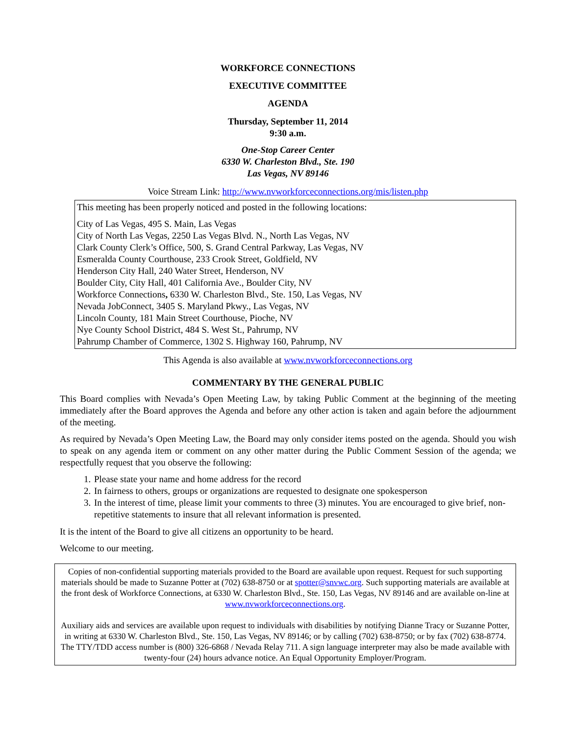WORKFORCE CONNECTIONS
EXECUTIVE COMMITTEE
AGENDA
Thursday, September 11, 2014
9:30 a.m.
One-Stop Career Center
6330 W. Charleston Blvd., Ste. 190
Las Vegas, NV 89146
Voice Stream Link: http://www.nvworkforceconnections.org/mis/listen.php
This meeting has been properly noticed and posted in the following locations:
City of Las Vegas, 495 S. Main, Las Vegas
City of North Las Vegas, 2250 Las Vegas Blvd. N., North Las Vegas, NV
Clark County Clerk’s Office, 500, S. Grand Central Parkway, Las Vegas, NV
Esmeralda County Courthouse, 233 Crook Street, Goldfield, NV
Henderson City Hall, 240 Water Street, Henderson, NV
Boulder City, City Hall, 401 California Ave., Boulder City, NV
Workforce Connections, 6330 W. Charleston Blvd., Ste. 150, Las Vegas, NV
Nevada JobConnect, 3405 S. Maryland Pkwy., Las Vegas, NV
Lincoln County, 181 Main Street Courthouse, Pioche, NV
Nye County School District, 484 S. West St., Pahrump, NV
Pahrump Chamber of Commerce, 1302 S. Highway 160, Pahrump, NV
This Agenda is also available at www.nvworkforceconnections.org
COMMENTARY BY THE GENERAL PUBLIC
This Board complies with Nevada’s Open Meeting Law, by taking Public Comment at the beginning of the meeting immediately after the Board approves the Agenda and before any other action is taken and again before the adjournment of the meeting.
As required by Nevada’s Open Meeting Law, the Board may only consider items posted on the agenda. Should you wish to speak on any agenda item or comment on any other matter during the Public Comment Session of the agenda; we respectfully request that you observe the following:
1. Please state your name and home address for the record
2. In fairness to others, groups or organizations are requested to designate one spokesperson
3. In the interest of time, please limit your comments to three (3) minutes. You are encouraged to give brief, non-repetitive statements to insure that all relevant information is presented.
It is the intent of the Board to give all citizens an opportunity to be heard.
Welcome to our meeting.
Copies of non-confidential supporting materials provided to the Board are available upon request. Request for such supporting materials should be made to Suzanne Potter at (702) 638-8750 or at spotter@snvwc.org. Such supporting materials are available at the front desk of Workforce Connections, at 6330 W. Charleston Blvd., Ste. 150, Las Vegas, NV 89146 and are available on-line at www.nvworkforceconnections.org.
Auxiliary aids and services are available upon request to individuals with disabilities by notifying Dianne Tracy or Suzanne Potter, in writing at 6330 W. Charleston Blvd., Ste. 150, Las Vegas, NV 89146; or by calling (702) 638-8750; or by fax (702) 638-8774. The TTY/TDD access number is (800) 326-6868 / Nevada Relay 711. A sign language interpreter may also be made available with twenty-four (24) hours advance notice. An Equal Opportunity Employer/Program.